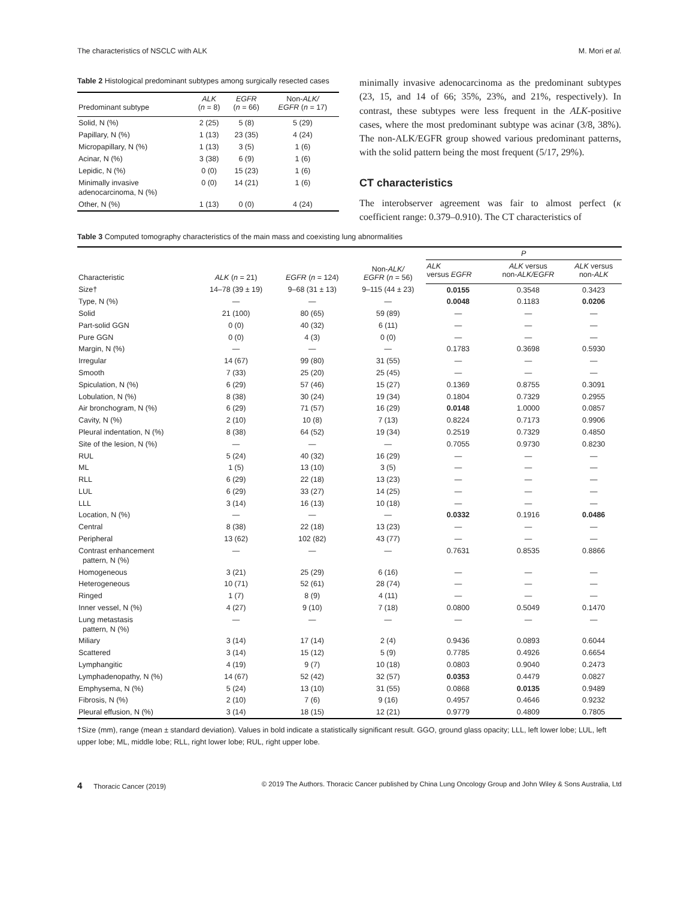The characteristics of NSCLC with ALK M. Mori et al.
Table 2 Histological predominant subtypes among surgically resected cases
| Predominant subtype | ALK ( n = 8) | EGFR ( n = 66) | Non- ALK/ EGFR ( n = 17) |
| --- | --- | --- | --- |
| Solid, N (%) | 2 (25) | 5 (8) | 5 (29) |
| Papillary, N (%) | 1 (13) | 23 (35) | 4 (24) |
| Micropapillary, N (%) | 1 (13) | 3 (5) | 1 (6) |
| Acinar, N (%) | 3 (38) | 6 (9) | 1 (6) |
| Lepidic, N (%) | 0 (0) | 15 (23) | 1 (6) |
| Minimally invasive adenocarcinoma, N (%) | 0 (0) | 14 (21) | 1 (6) |
| Other, N (%) | 1 (13) | 0 (0) | 4 (24) |
minimally invasive adenocarcinoma as the predominant subtypes (23, 15, and 14 of 66; 35%, 23%, and 21%, respectively). In contrast, these subtypes were less frequent in the ALK-positive cases, where the most predominant subtype was acinar (3/8, 38%). The non-ALK/EGFR group showed various predominant patterns, with the solid pattern being the most frequent (5/17, 29%).
CT characteristics
The interobserver agreement was fair to almost perfect (κ coefficient range: 0.379–0.910). The CT characteristics of
Table 3 Computed tomography characteristics of the main mass and coexisting lung abnormalities
| Characteristic | ALK ( n = 21) | EGFR ( n = 124) | Non- ALK/ EGFR ( n = 56) | P | | |
| --- | --- | --- | --- | --- | --- | --- |
| | | | | ALK versus EGFR | ALK versus non- ALK/EGFR | ALK versus non- ALK |
| Size† | 14–78 (39 ± 19) | 9–68 (31 ± 13) | 9–115 (44 ± 23) | 0.0155 | 0.3548 | 0.3423 |
| Type, N (%) | — | — | — | 0.0048 | 0.1183 | 0.0206 |
| Solid | 21 (100) | 80 (65) | 59 (89) | — | — | — |
| Part-solid GGN | 0 (0) | 40 (32) | 6 (11) | — | — | — |
| Pure GGN | 0 (0) | 4 (3) | 0 (0) | — | — | — |
| Margin, N (%) | — | — | — | 0.1783 | 0.3698 | 0.5930 |
| Irregular | 14 (67) | 99 (80) | 31 (55) | — | — | — |
| Smooth | 7 (33) | 25 (20) | 25 (45) | — | — | — |
| Spiculation, N (%) | 6 (29) | 57 (46) | 15 (27) | 0.1369 | 0.8755 | 0.3091 |
| Lobulation, N (%) | 8 (38) | 30 (24) | 19 (34) | 0.1804 | 0.7329 | 0.2955 |
| Air bronchogram, N (%) | 6 (29) | 71 (57) | 16 (29) | 0.0148 | 1.0000 | 0.0857 |
| Cavity, N (%) | 2 (10) | 10 (8) | 7 (13) | 0.8224 | 0.7173 | 0.9906 |
| Pleural indentation, N (%) | 8 (38) | 64 (52) | 19 (34) | 0.2519 | 0.7329 | 0.4850 |
| Site of the lesion, N (%) | — | — | — | 0.7055 | 0.9730 | 0.8230 |
| RUL | 5 (24) | 40 (32) | 16 (29) | — | — | — |
| ML | 1 (5) | 13 (10) | 3 (5) | — | — | — |
| RLL | 6 (29) | 22 (18) | 13 (23) | — | — | — |
| LUL | 6 (29) | 33 (27) | 14 (25) | — | — | — |
| LLL | 3 (14) | 16 (13) | 10 (18) | — | — | — |
| Location, N (%) | — | — | — | 0.0332 | 0.1916 | 0.0486 |
| Central | 8 (38) | 22 (18) | 13 (23) | — | — | — |
| Peripheral | 13 (62) | 102 (82) | 43 (77) | — | — | — |
| Contrast enhancement pattern, N (%) | — | — | — | 0.7631 | 0.8535 | 0.8866 |
| Homogeneous | 3 (21) | 25 (29) | 6 (16) | — | — | — |
| Heterogeneous | 10 (71) | 52 (61) | 28 (74) | — | — | — |
| Ringed | 1 (7) | 8 (9) | 4 (11) | — | — | — |
| Inner vessel, N (%) | 4 (27) | 9 (10) | 7 (18) | 0.0800 | 0.5049 | 0.1470 |
| Lung metastasis pattern, N (%) | — | — | — | — | — | — |
| Miliary | 3 (14) | 17 (14) | 2 (4) | 0.9436 | 0.0893 | 0.6044 |
| Scattered | 3 (14) | 15 (12) | 5 (9) | 0.7785 | 0.4926 | 0.6654 |
| Lymphangitic | 4 (19) | 9 (7) | 10 (18) | 0.0803 | 0.9040 | 0.2473 |
| Lymphadenopathy, N (%) | 14 (67) | 52 (42) | 32 (57) | 0.0353 | 0.4479 | 0.0827 |
| Emphysema, N (%) | 5 (24) | 13 (10) | 31 (55) | 0.0868 | 0.0135 | 0.9489 |
| Fibrosis, N (%) | 2 (10) | 7 (6) | 9 (16) | 0.4957 | 0.4646 | 0.9232 |
| Pleural effusion, N (%) | 3 (14) | 18 (15) | 12 (21) | 0.9779 | 0.4809 | 0.7805 |
†Size (mm), range (mean ± standard deviation). Values in bold indicate a statistically significant result. GGO, ground glass opacity; LLL, left lower lobe; LUL, left upper lobe; ML, middle lobe; RLL, right lower lobe; RUL, right upper lobe.
4 Thoracic Cancer (2019) © 2019 The Authors. Thoracic Cancer published by China Lung Oncology Group and John Wiley & Sons Australia, Ltd